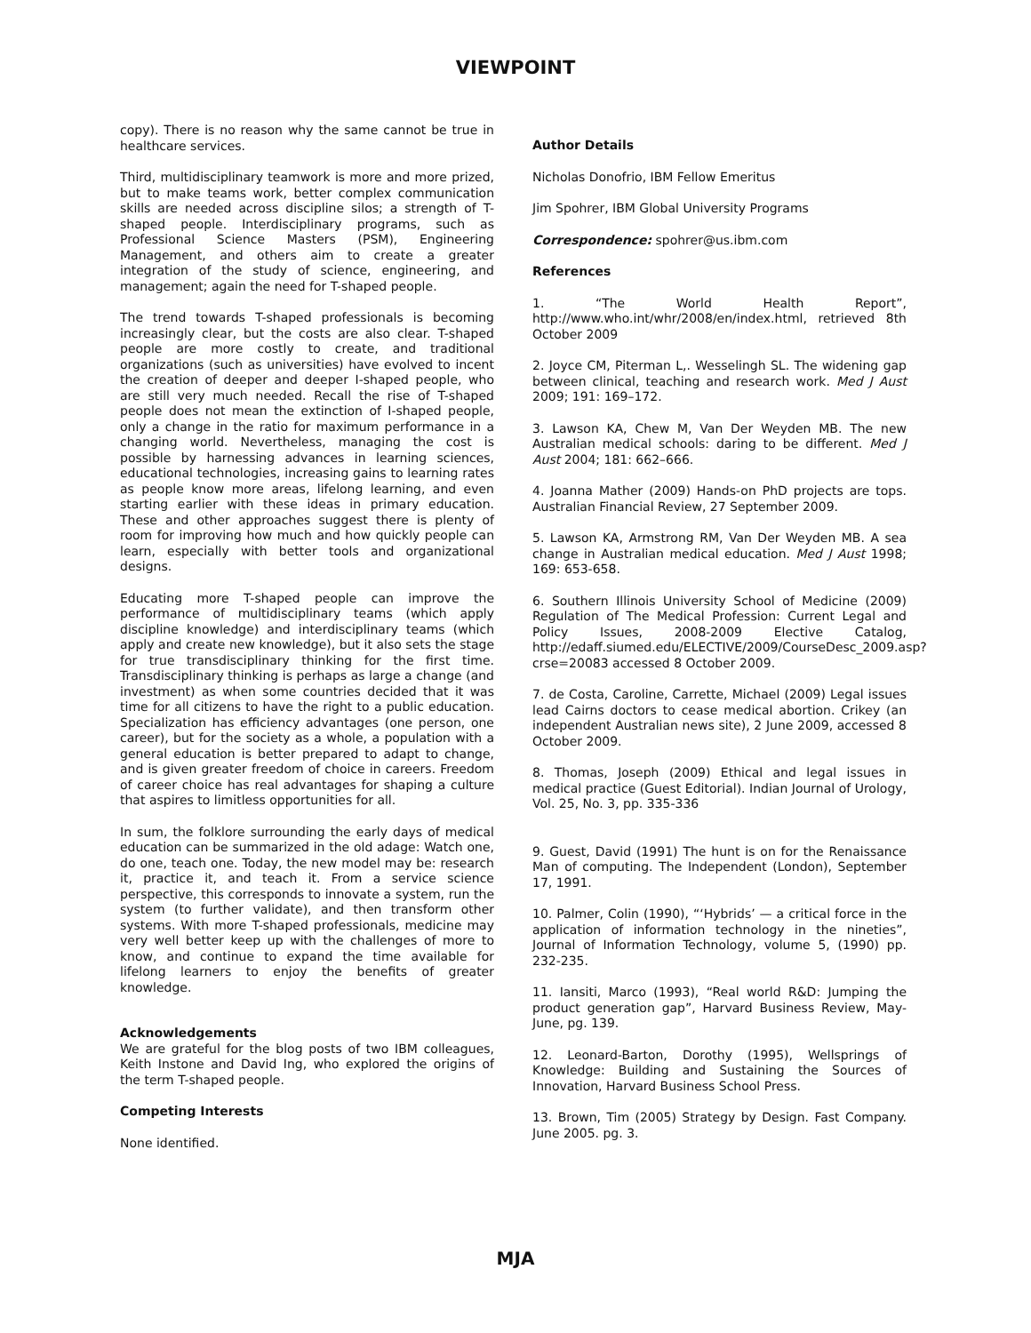VIEWPOINT
copy). There is no reason why the same cannot be true in healthcare services.
Third, multidisciplinary teamwork is more and more prized, but to make teams work, better complex communication skills are needed across discipline silos; a strength of T-shaped people. Interdisciplinary programs, such as Professional Science Masters (PSM), Engineering Management, and others aim to create a greater integration of the study of science, engineering, and management; again the need for T-shaped people.
The trend towards T-shaped professionals is becoming increasingly clear, but the costs are also clear. T-shaped people are more costly to create, and traditional organizations (such as universities) have evolved to incent the creation of deeper and deeper I-shaped people, who are still very much needed. Recall the rise of T-shaped people does not mean the extinction of I-shaped people, only a change in the ratio for maximum performance in a changing world. Nevertheless, managing the cost is possible by harnessing advances in learning sciences, educational technologies, increasing gains to learning rates as people know more areas, lifelong learning, and even starting earlier with these ideas in primary education. These and other approaches suggest there is plenty of room for improving how much and how quickly people can learn, especially with better tools and organizational designs.
Educating more T-shaped people can improve the performance of multidisciplinary teams (which apply discipline knowledge) and interdisciplinary teams (which apply and create new knowledge), but it also sets the stage for true transdisciplinary thinking for the first time. Transdisciplinary thinking is perhaps as large a change (and investment) as when some countries decided that it was time for all citizens to have the right to a public education. Specialization has efficiency advantages (one person, one career), but for the society as a whole, a population with a general education is better prepared to adapt to change, and is given greater freedom of choice in careers. Freedom of career choice has real advantages for shaping a culture that aspires to limitless opportunities for all.
In sum, the folklore surrounding the early days of medical education can be summarized in the old adage: Watch one, do one, teach one. Today, the new model may be: research it, practice it, and teach it. From a service science perspective, this corresponds to innovate a system, run the system (to further validate), and then transform other systems. With more T-shaped professionals, medicine may very well better keep up with the challenges of more to know, and continue to expand the time available for lifelong learners to enjoy the benefits of greater knowledge.
Acknowledgements
We are grateful for the blog posts of two IBM colleagues, Keith Instone and David Ing, who explored the origins of the term T-shaped people.
Competing Interests
None identified.
Author Details
Nicholas Donofrio, IBM Fellow Emeritus
Jim Spohrer, IBM Global University Programs
Correspondence: spohrer@us.ibm.com
References
1. “The World Health Report”, http://www.who.int/whr/2008/en/index.html, retrieved 8th October 2009
2. Joyce CM, Piterman L,. Wesselingh SL. The widening gap between clinical, teaching and research work. Med J Aust 2009; 191: 169–172.
3. Lawson KA, Chew M, Van Der Weyden MB. The new Australian medical schools: daring to be different. Med J Aust 2004; 181: 662–666.
4. Joanna Mather (2009) Hands-on PhD projects are tops. Australian Financial Review, 27 September 2009.
5. Lawson KA, Armstrong RM, Van Der Weyden MB. A sea change in Australian medical education. Med J Aust 1998; 169: 653-658.
6. Southern Illinois University School of Medicine (2009) Regulation of The Medical Profession: Current Legal and Policy Issues, 2008-2009 Elective Catalog, http://edaff.siumed.edu/ELECTIVE/2009/CourseDesc_2009.asp?crse=20083 accessed 8 October 2009.
7. de Costa, Caroline, Carrette, Michael (2009) Legal issues lead Cairns doctors to cease medical abortion. Crikey (an independent Australian news site), 2 June 2009, accessed 8 October 2009.
8. Thomas, Joseph (2009) Ethical and legal issues in medical practice (Guest Editorial). Indian Journal of Urology, Vol. 25, No. 3, pp. 335-336
9. Guest, David (1991) The hunt is on for the Renaissance Man of computing. The Independent (London), September 17, 1991.
10. Palmer, Colin (1990), “‘Hybrids’ — a critical force in the application of information technology in the nineties”, Journal of Information Technology, volume 5, (1990) pp. 232-235.
11. Iansiti, Marco (1993), “Real world R&D: Jumping the product generation gap”, Harvard Business Review, May-June, pg. 139.
12. Leonard-Barton, Dorothy (1995), Wellsprings of Knowledge: Building and Sustaining the Sources of Innovation, Harvard Business School Press.
13. Brown, Tim (2005) Strategy by Design. Fast Company. June 2005. pg. 3.
MJA